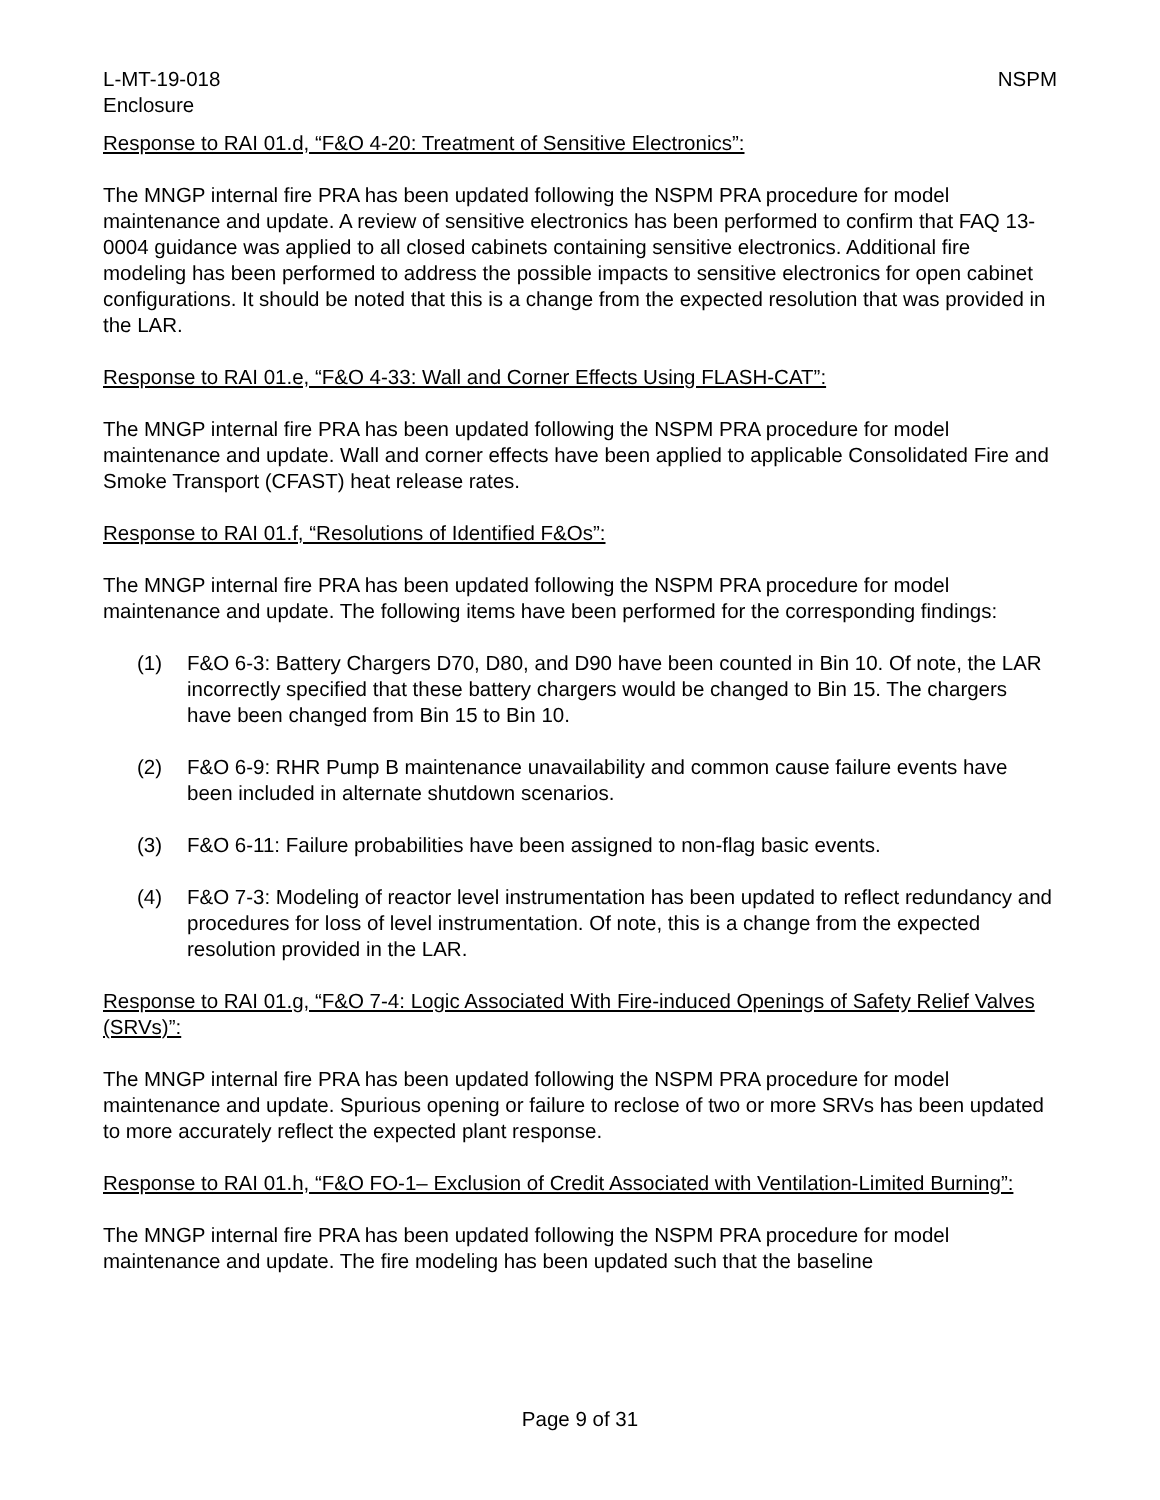L-MT-19-018 NSPM
Enclosure
Response to RAI 01.d, “F&O 4-20: Treatment of Sensitive Electronics”:
The MNGP internal fire PRA has been updated following the NSPM PRA procedure for model maintenance and update. A review of sensitive electronics has been performed to confirm that FAQ 13-0004 guidance was applied to all closed cabinets containing sensitive electronics. Additional fire modeling has been performed to address the possible impacts to sensitive electronics for open cabinet configurations. It should be noted that this is a change from the expected resolution that was provided in the LAR.
Response to RAI 01.e, “F&O 4-33: Wall and Corner Effects Using FLASH-CAT”:
The MNGP internal fire PRA has been updated following the NSPM PRA procedure for model maintenance and update. Wall and corner effects have been applied to applicable Consolidated Fire and Smoke Transport (CFAST) heat release rates.
Response to RAI 01.f, “Resolutions of Identified F&Os”:
The MNGP internal fire PRA has been updated following the NSPM PRA procedure for model maintenance and update. The following items have been performed for the corresponding findings:
(1) F&O 6-3: Battery Chargers D70, D80, and D90 have been counted in Bin 10. Of note, the LAR incorrectly specified that these battery chargers would be changed to Bin 15. The chargers have been changed from Bin 15 to Bin 10.
(2) F&O 6-9: RHR Pump B maintenance unavailability and common cause failure events have been included in alternate shutdown scenarios.
(3) F&O 6-11: Failure probabilities have been assigned to non-flag basic events.
(4) F&O 7-3: Modeling of reactor level instrumentation has been updated to reflect redundancy and procedures for loss of level instrumentation. Of note, this is a change from the expected resolution provided in the LAR.
Response to RAI 01.g, “F&O 7-4: Logic Associated With Fire-induced Openings of Safety Relief Valves (SRVs)”:
The MNGP internal fire PRA has been updated following the NSPM PRA procedure for model maintenance and update. Spurious opening or failure to reclose of two or more SRVs has been updated to more accurately reflect the expected plant response.
Response to RAI 01.h, “F&O FO-1– Exclusion of Credit Associated with Ventilation-Limited Burning”:
The MNGP internal fire PRA has been updated following the NSPM PRA procedure for model maintenance and update. The fire modeling has been updated such that the baseline
Page 9 of 31